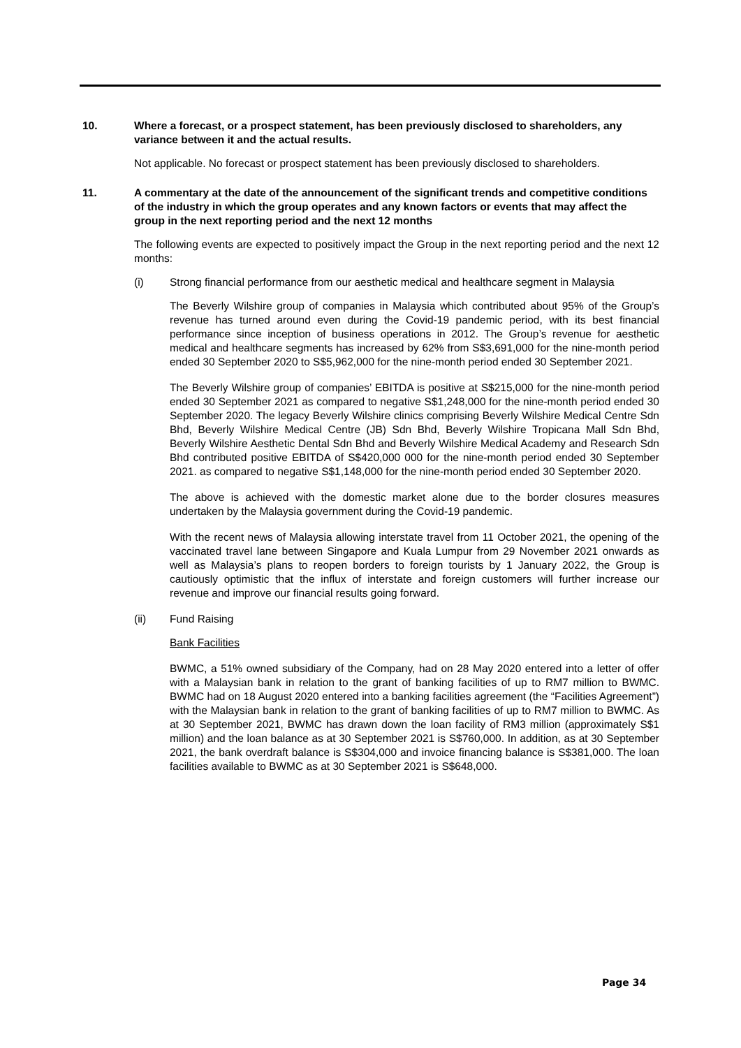10. Where a forecast, or a prospect statement, has been previously disclosed to shareholders, any variance between it and the actual results.
Not applicable. No forecast or prospect statement has been previously disclosed to shareholders.
11. A commentary at the date of the announcement of the significant trends and competitive conditions of the industry in which the group operates and any known factors or events that may affect the group in the next reporting period and the next 12 months
The following events are expected to positively impact the Group in the next reporting period and the next 12 months:
(i) Strong financial performance from our aesthetic medical and healthcare segment in Malaysia
The Beverly Wilshire group of companies in Malaysia which contributed about 95% of the Group’s revenue has turned around even during the Covid-19 pandemic period, with its best financial performance since inception of business operations in 2012. The Group’s revenue for aesthetic medical and healthcare segments has increased by 62% from S$3,691,000 for the nine-month period ended 30 September 2020 to S$5,962,000 for the nine-month period ended 30 September 2021.
The Beverly Wilshire group of companies’ EBITDA is positive at S$215,000 for the nine-month period ended 30 September 2021 as compared to negative S$1,248,000 for the nine-month period ended 30 September 2020. The legacy Beverly Wilshire clinics comprising Beverly Wilshire Medical Centre Sdn Bhd, Beverly Wilshire Medical Centre (JB) Sdn Bhd, Beverly Wilshire Tropicana Mall Sdn Bhd, Beverly Wilshire Aesthetic Dental Sdn Bhd and Beverly Wilshire Medical Academy and Research Sdn Bhd contributed positive EBITDA of S$420,000 000 for the nine-month period ended 30 September 2021. as compared to negative S$1,148,000 for the nine-month period ended 30 September 2020.
The above is achieved with the domestic market alone due to the border closures measures undertaken by the Malaysia government during the Covid-19 pandemic.
With the recent news of Malaysia allowing interstate travel from 11 October 2021, the opening of the vaccinated travel lane between Singapore and Kuala Lumpur from 29 November 2021 onwards as well as Malaysia’s plans to reopen borders to foreign tourists by 1 January 2022, the Group is cautiously optimistic that the influx of interstate and foreign customers will further increase our revenue and improve our financial results going forward.
(ii) Fund Raising
Bank Facilities
BWMC, a 51% owned subsidiary of the Company, had on 28 May 2020 entered into a letter of offer with a Malaysian bank in relation to the grant of banking facilities of up to RM7 million to BWMC. BWMC had on 18 August 2020 entered into a banking facilities agreement (the “Facilities Agreement”) with the Malaysian bank in relation to the grant of banking facilities of up to RM7 million to BWMC. As at 30 September 2021, BWMC has drawn down the loan facility of RM3 million (approximately S$1 million) and the loan balance as at 30 September 2021 is S$760,000. In addition, as at 30 September 2021, the bank overdraft balance is S$304,000 and invoice financing balance is S$381,000. The loan facilities available to BWMC as at 30 September 2021 is S$648,000.
Page 34